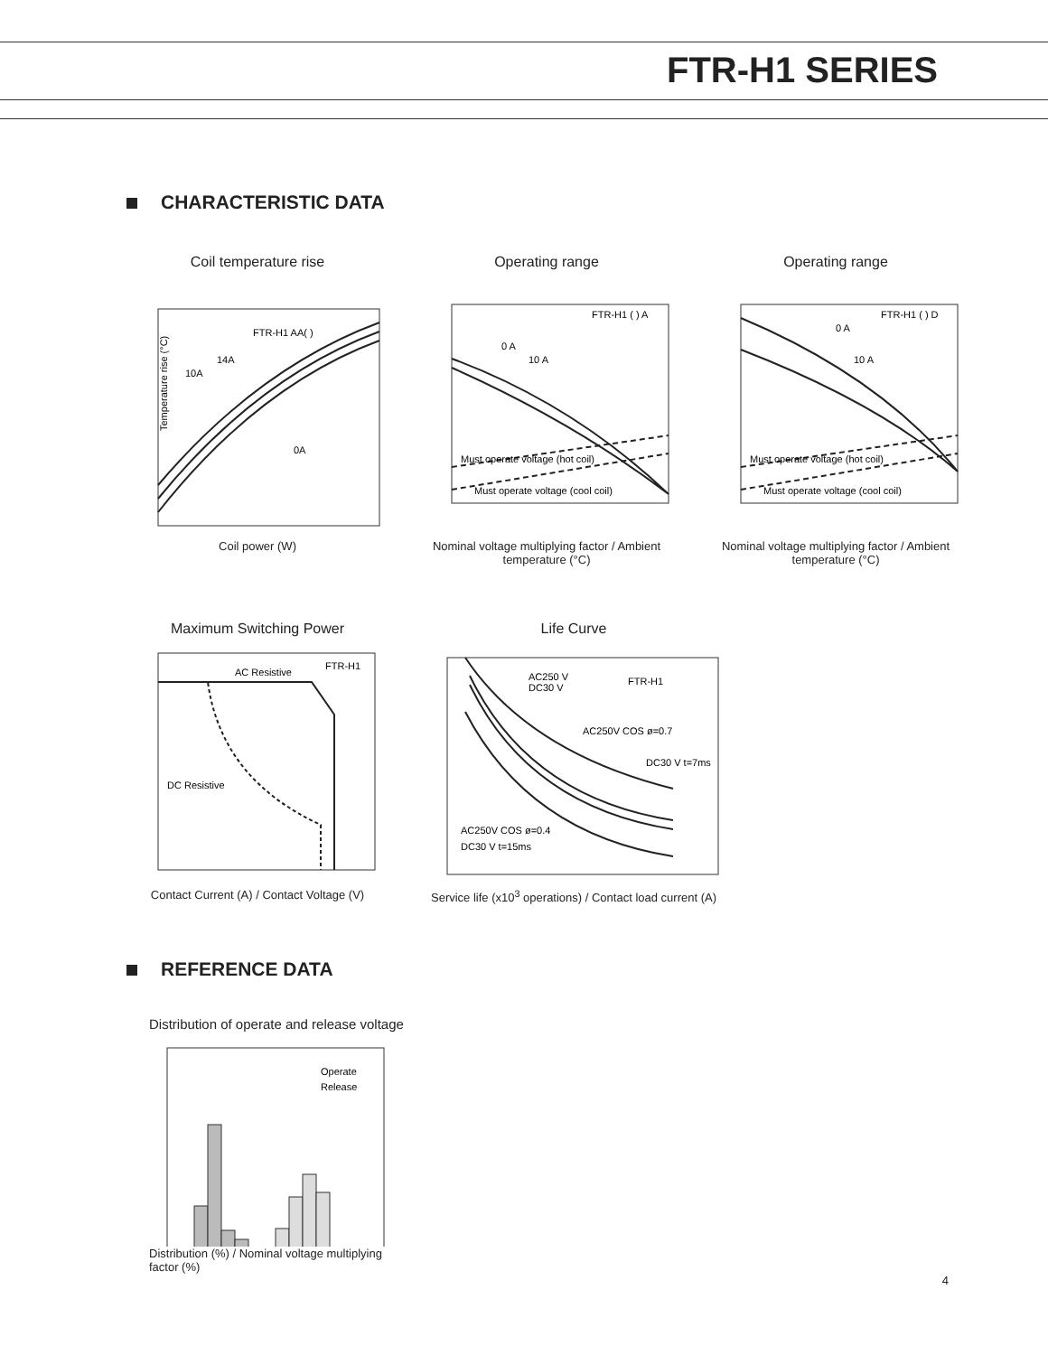FTR-H1 SERIES
CHARACTERISTIC DATA
Coil temperature rise
FTR-H1 AA( )
14A
10A
0A
Temperature rise (°C)
Coil power (W)
Operating range
FTR-H1 ( ) A
0 A
10 A
Must operate voltage (hot coil)
Must operate voltage (cool coil)
Nominal voltage multiplying factor / Ambient temperature (°C)
Operating range
FTR-H1 ( ) D
0 A
10 A
Must operate voltage (hot coil)
Must operate voltage (cool coil)
Nominal voltage multiplying factor / Ambient temperature (°C)
Maximum Switching Power
AC Resistive
FTR-H1
DC Resistive
Contact Current (A) / Contact Voltage (V)
Life Curve
AC250 V
DC30 V
FTR-H1
AC250V COS ø=0.7
DC30 V t=7ms
AC250V COS ø=0.4
DC30 V t=15ms
Service life (x10<sup>3</sup> operations) / Contact load current (A)
REFERENCE DATA
Distribution of operate and release voltage
Operate
Release
Distribution (%) / Nominal voltage multiplying factor (%)
4